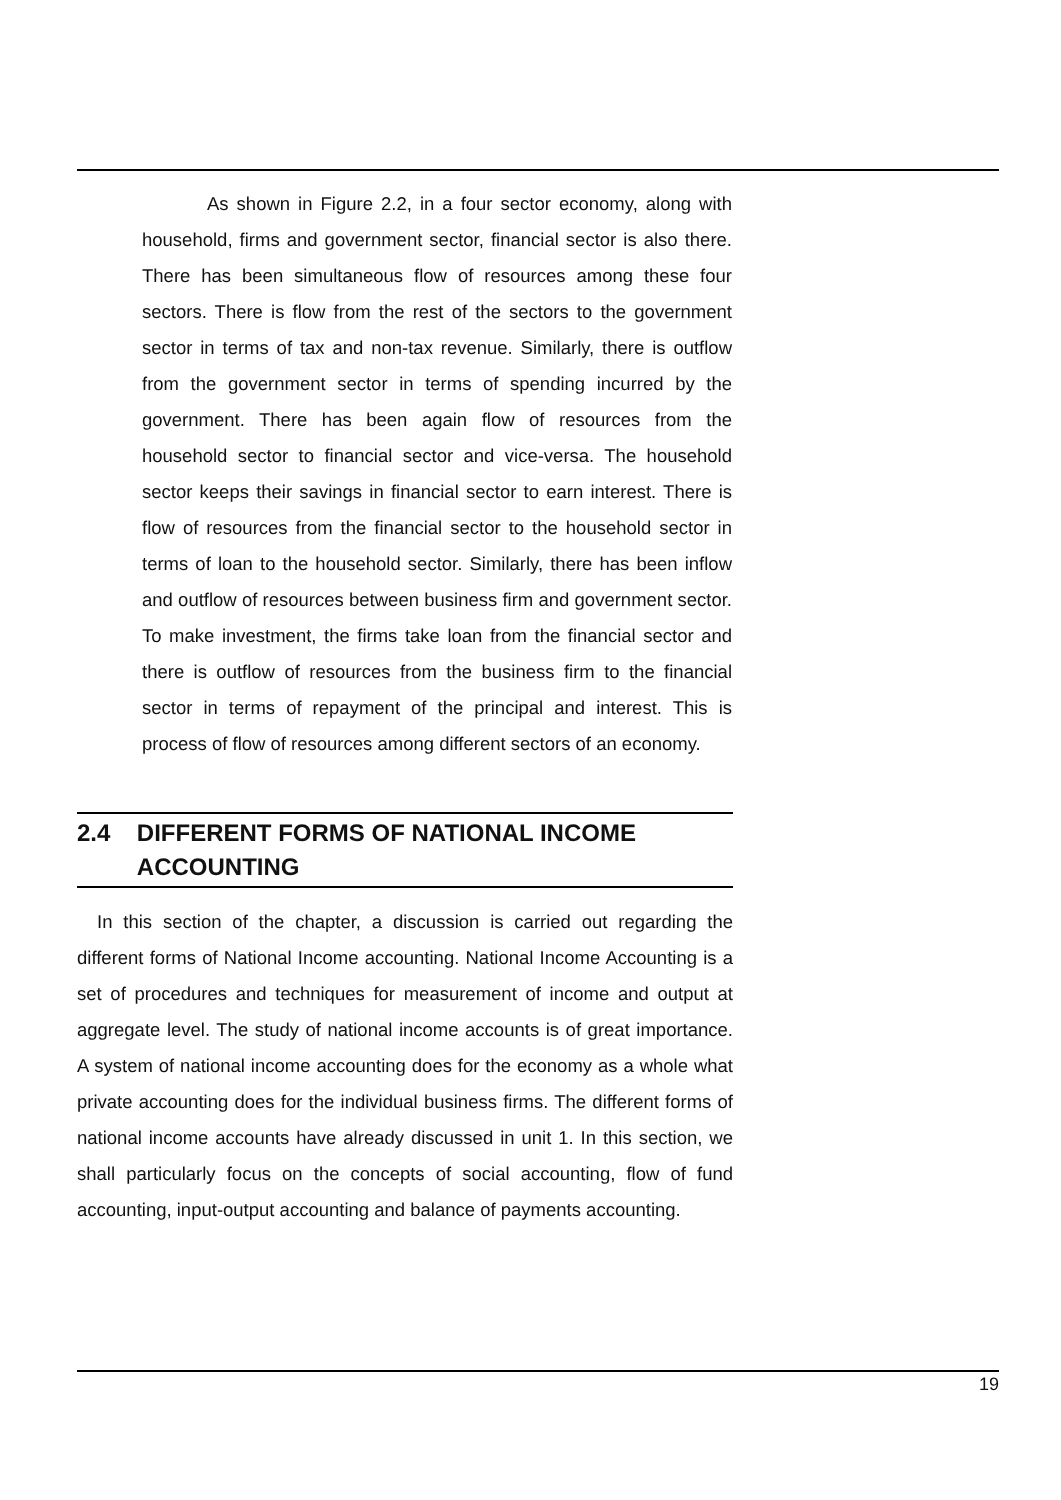As shown in Figure 2.2, in a four sector economy, along with household, firms and government sector, financial sector is also there. There has been simultaneous flow of resources among these four sectors. There is flow from the rest of the sectors to the government sector in terms of tax and non-tax revenue. Similarly, there is outflow from the government sector in terms of spending incurred by the government. There has been again flow of resources from the household sector to financial sector and vice-versa. The household sector keeps their savings in financial sector to earn interest. There is flow of resources from the financial sector to the household sector in terms of loan to the household sector. Similarly, there has been inflow and outflow of resources between business firm and government sector. To make investment, the firms take loan from the financial sector and there is outflow of resources from the business firm to the financial sector in terms of repayment of the principal and interest. This is process of flow of resources among different sectors of an economy.
2.4 DIFFERENT FORMS OF NATIONAL INCOME ACCOUNTING
In this section of the chapter, a discussion is carried out regarding the different forms of National Income accounting. National Income Accounting is a set of procedures and techniques for measurement of income and output at aggregate level. The study of national income accounts is of great importance. A system of national income accounting does for the economy as a whole what private accounting does for the individual business firms. The different forms of national income accounts have already discussed in unit 1. In this section, we shall particularly focus on the concepts of social accounting, flow of fund accounting, input-output accounting and balance of payments accounting.
19